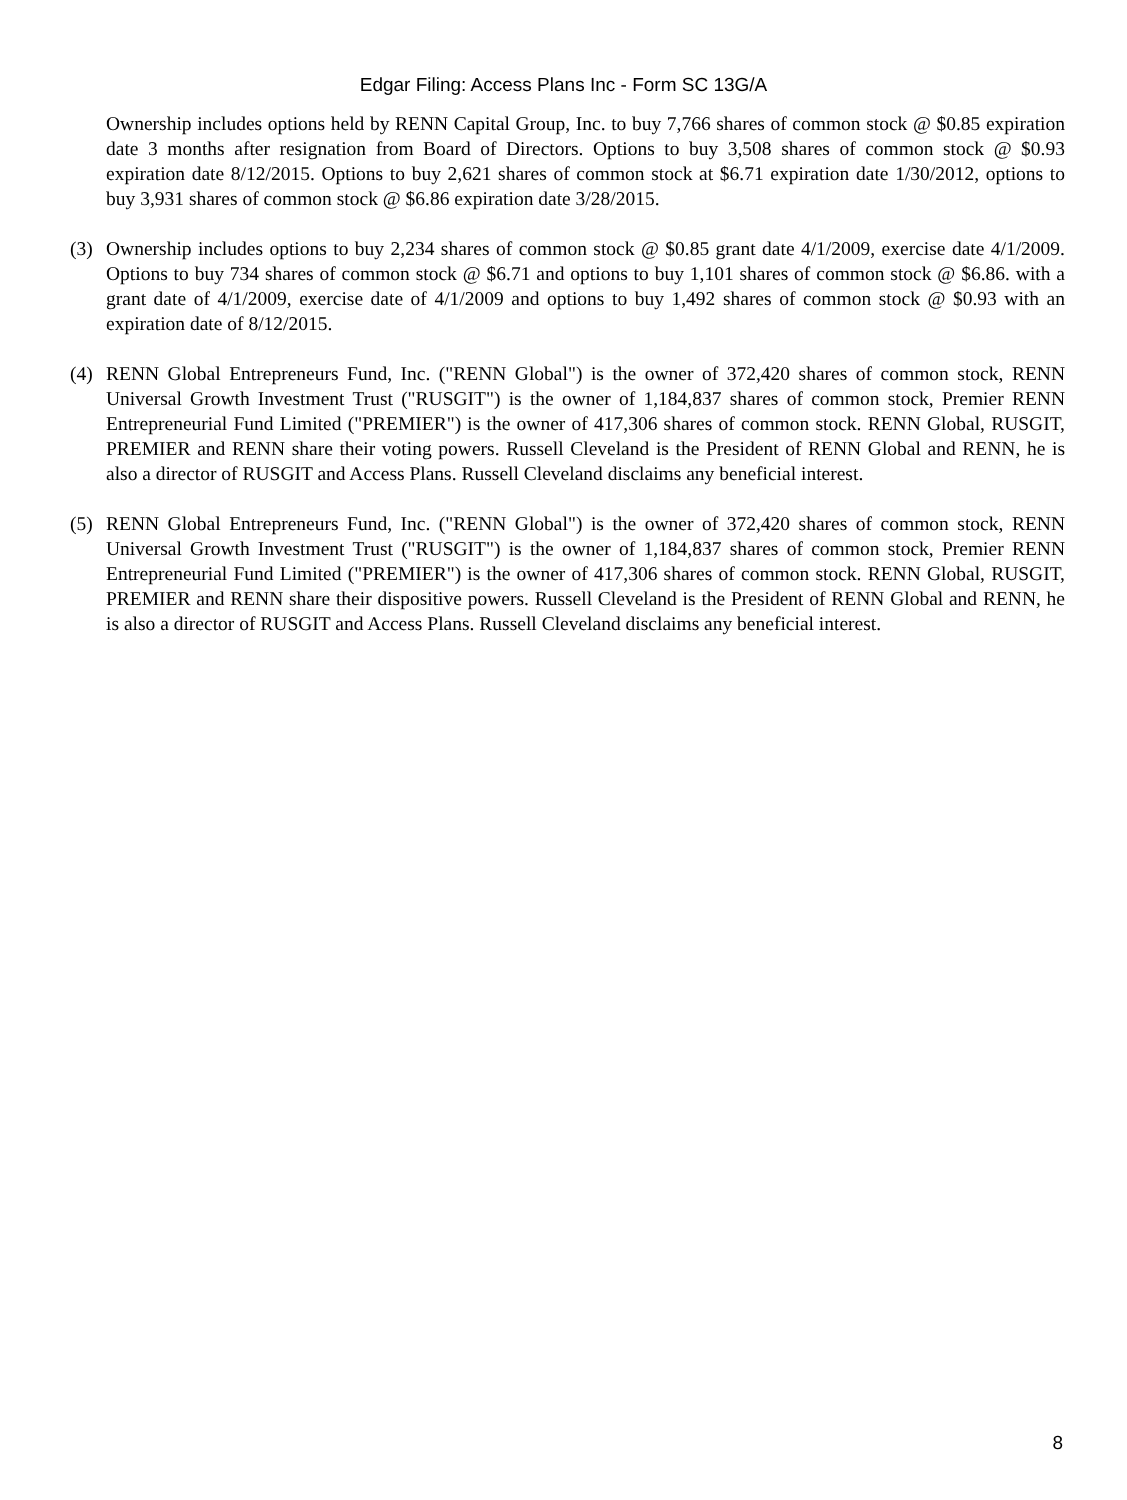Edgar Filing: Access Plans Inc - Form SC 13G/A
Ownership includes options held by RENN Capital Group, Inc. to buy 7,766 shares of common stock @ $0.85 expiration date 3 months after resignation from Board of Directors. Options to buy 3,508 shares of common stock @ $0.93 expiration date 8/12/2015. Options to buy 2,621 shares of common stock at $6.71 expiration date 1/30/2012, options to buy 3,931 shares of common stock @ $6.86 expiration date 3/28/2015.
(3) Ownership includes options to buy 2,234 shares of common stock @ $0.85 grant date 4/1/2009, exercise date 4/1/2009. Options to buy 734 shares of common stock @ $6.71 and options to buy 1,101 shares of common stock @ $6.86. with a grant date of 4/1/2009, exercise date of 4/1/2009 and options to buy 1,492 shares of common stock @ $0.93 with an expiration date of 8/12/2015.
(4) RENN Global Entrepreneurs Fund, Inc. ("RENN Global") is the owner of 372,420 shares of common stock, RENN Universal Growth Investment Trust ("RUSGIT") is the owner of 1,184,837 shares of common stock, Premier RENN Entrepreneurial Fund Limited ("PREMIER") is the owner of 417,306 shares of common stock. RENN Global, RUSGIT, PREMIER and RENN share their voting powers. Russell Cleveland is the President of RENN Global and RENN, he is also a director of RUSGIT and Access Plans. Russell Cleveland disclaims any beneficial interest.
(5) RENN Global Entrepreneurs Fund, Inc. ("RENN Global") is the owner of 372,420 shares of common stock, RENN Universal Growth Investment Trust ("RUSGIT") is the owner of 1,184,837 shares of common stock, Premier RENN Entrepreneurial Fund Limited ("PREMIER") is the owner of 417,306 shares of common stock. RENN Global, RUSGIT, PREMIER and RENN share their dispositive powers. Russell Cleveland is the President of RENN Global and RENN, he is also a director of RUSGIT and Access Plans. Russell Cleveland disclaims any beneficial interest.
8